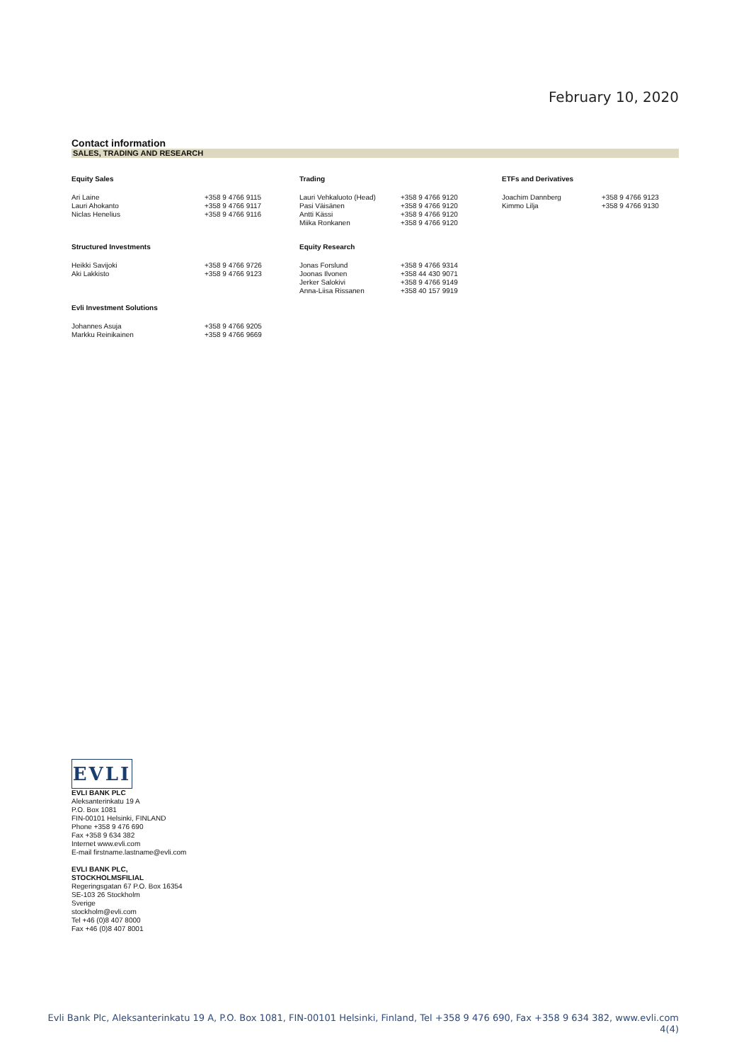February 10, 2020
Contact information
SALES, TRADING AND RESEARCH
| Equity Sales | | Trading | | ETFs and Derivatives | |
| --- | --- | --- | --- | --- | --- |
| Ari Laine Lauri Ahokanto Niclas Henelius | +358 9 4766 9115 +358 9 4766 9117 +358 9 4766 9116 | Lauri Vehkaluoto (Head) Pasi Väisänen Antti Kässi Miika Ronkanen | +358 9 4766 9120 +358 9 4766 9120 +358 9 4766 9120 +358 9 4766 9120 | Joachim Dannberg Kimmo Lilja | +358 9 4766 9123 +358 9 4766 9130 |
| Structured Investments | | Equity Research | | | |
| Heikki Savijoki Aki Lakkisto | +358 9 4766 9726 +358 9 4766 9123 | Jonas Forslund Joonas Ilvonen Jerker Salokivi Anna-Liisa Rissanen | +358 9 4766 9314 +358 44 430 9071 +358 9 4766 9149 +358 40 157 9919 | | |
| Evli Investment Solutions | | | | | |
| Johannes Asuja Markku Reinikainen | +358 9 4766 9205 +358 9 4766 9669 | | | | |
EVLI
EVLI BANK PLC
Aleksanterinkatu 19 A
P.O. Box 1081
FIN-00101 Helsinki, FINLAND
Phone +358 9 476 690
Fax +358 9 634 382
Internet www.evli.com
E-mail firstname.lastname@evli.com
EVLI BANK PLC,
STOCKHOLMSFILIAL
Regeringsgatan 67 P.O. Box 16354
SE-103 26 Stockholm
Sverige
stockholm@evli.com
Tel +46 (0)8 407 8000
Fax +46 (0)8 407 8001
Evli Bank Plc, Aleksanterinkatu 19 A, P.O. Box 1081, FIN-00101 Helsinki, Finland, Tel +358 9 476 690, Fax +358 9 634 382, www.evli.com
4(4)